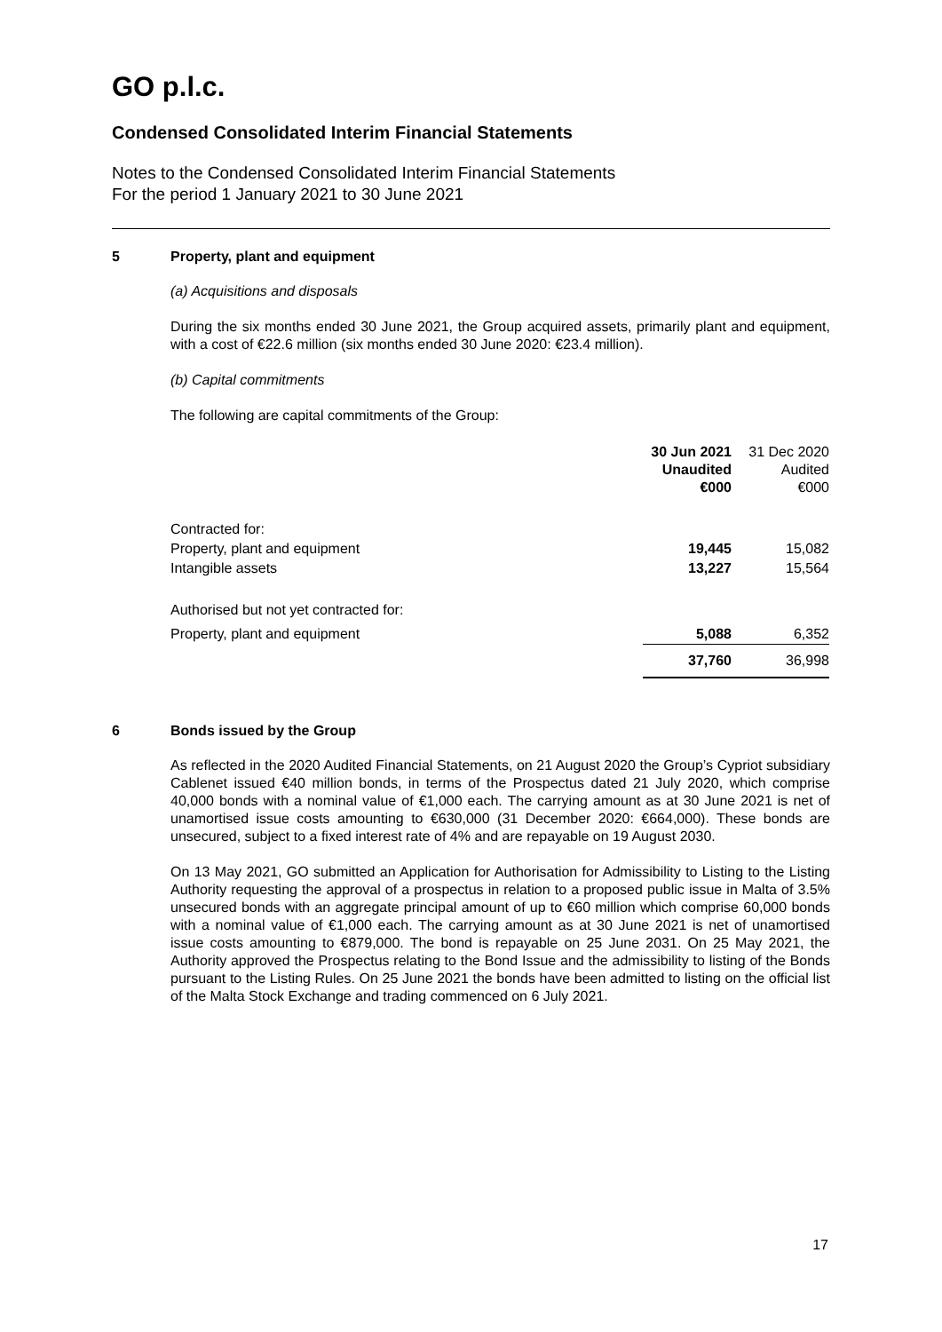GO p.l.c.
Condensed Consolidated Interim Financial Statements
Notes to the Condensed Consolidated Interim Financial Statements
For the period 1 January 2021 to 30 June 2021
5 Property, plant and equipment
(a) Acquisitions and disposals
During the six months ended 30 June 2021, the Group acquired assets, primarily plant and equipment, with a cost of €22.6 million (six months ended 30 June 2020: €23.4 million).
(b) Capital commitments
The following are capital commitments of the Group:
| | 30 Jun 2021 Unaudited €000 | 31 Dec 2020 Audited €000 |
| --- | --- | --- |
| Contracted for: | | |
| Property, plant and equipment | 19,445 | 15,082 |
| Intangible assets | 13,227 | 15,564 |
| Authorised but not yet contracted for: | | |
| Property, plant and equipment | 5,088 | 6,352 |
| | 37,760 | 36,998 |
6 Bonds issued by the Group
As reflected in the 2020 Audited Financial Statements, on 21 August 2020 the Group’s Cypriot subsidiary Cablenet issued €40 million bonds, in terms of the Prospectus dated 21 July 2020, which comprise 40,000 bonds with a nominal value of €1,000 each. The carrying amount as at 30 June 2021 is net of unamortised issue costs amounting to €630,000 (31 December 2020: €664,000). These bonds are unsecured, subject to a fixed interest rate of 4% and are repayable on 19 August 2030.
On 13 May 2021, GO submitted an Application for Authorisation for Admissibility to Listing to the Listing Authority requesting the approval of a prospectus in relation to a proposed public issue in Malta of 3.5% unsecured bonds with an aggregate principal amount of up to €60 million which comprise 60,000 bonds with a nominal value of €1,000 each. The carrying amount as at 30 June 2021 is net of unamortised issue costs amounting to €879,000. The bond is repayable on 25 June 2031. On 25 May 2021, the Authority approved the Prospectus relating to the Bond Issue and the admissibility to listing of the Bonds pursuant to the Listing Rules. On 25 June 2021 the bonds have been admitted to listing on the official list of the Malta Stock Exchange and trading commenced on 6 July 2021.
17